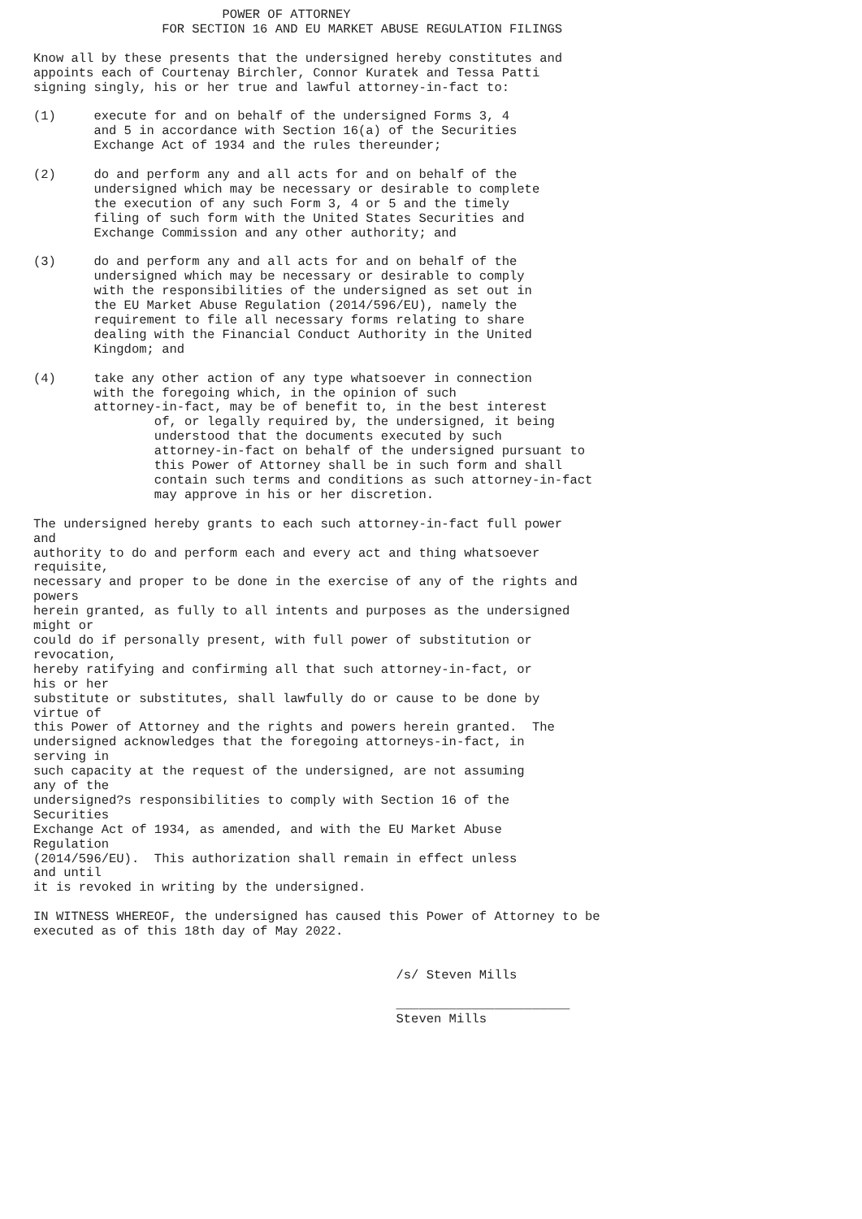POWER OF ATTORNEY
                 FOR SECTION 16 AND EU MARKET ABUSE REGULATION FILINGS

Know all by these presents that the undersigned hereby constitutes and
appoints each of Courtenay Birchler, Connor Kuratek and Tessa Patti
signing singly, his or her true and lawful attorney-in-fact to:

(1)	execute for and on behalf of the undersigned Forms 3, 4
        and 5 in accordance with Section 16(a) of the Securities
        Exchange Act of 1934 and the rules thereunder;

(2)	do and perform any and all acts for and on behalf of the
        undersigned which may be necessary or desirable to complete
        the execution of any such Form 3, 4 or 5 and the timely
        filing of such form with the United States Securities and
        Exchange Commission and any other authority; and

(3)	do and perform any and all acts for and on behalf of the
        undersigned which may be necessary or desirable to comply
        with the responsibilities of the undersigned as set out in
        the EU Market Abuse Regulation (2014/596/EU), namely the
        requirement to file all necessary forms relating to share
        dealing with the Financial Conduct Authority in the United
        Kingdom; and

(4)	take any other action of any type whatsoever in connection
        with the foregoing which, in the opinion of such
        attorney-in-fact, may be of benefit to, in the best interest
                of, or legally required by, the undersigned, it being
                understood that the documents executed by such
                attorney-in-fact on behalf of the undersigned pursuant to
                this Power of Attorney shall be in such form and shall
                contain such terms and conditions as such attorney-in-fact
                may approve in his or her discretion.

The undersigned hereby grants to each such attorney-in-fact full power
and
authority to do and perform each and every act and thing whatsoever
requisite,
necessary and proper to be done in the exercise of any of the rights and
powers
herein granted, as fully to all intents and purposes as the undersigned
might or
could do if personally present, with full power of substitution or
revocation,
hereby ratifying and confirming all that such attorney-in-fact, or
his or her
substitute or substitutes, shall lawfully do or cause to be done by
virtue of
this Power of Attorney and the rights and powers herein granted.  The
undersigned acknowledges that the foregoing attorneys-in-fact, in
serving in
such capacity at the request of the undersigned, are not assuming
any of the
undersigned?s responsibilities to comply with Section 16 of the
Securities
Exchange Act of 1934, as amended, and with the EU Market Abuse
Regulation
(2014/596/EU).  This authorization shall remain in effect unless
and until
it is revoked in writing by the undersigned.

IN WITNESS WHEREOF, the undersigned has caused this Power of Attorney to be
executed as of this 18th day of May 2022.


                                                /s/ Steven Mills

                                                _______________________
                                                Steven Mills